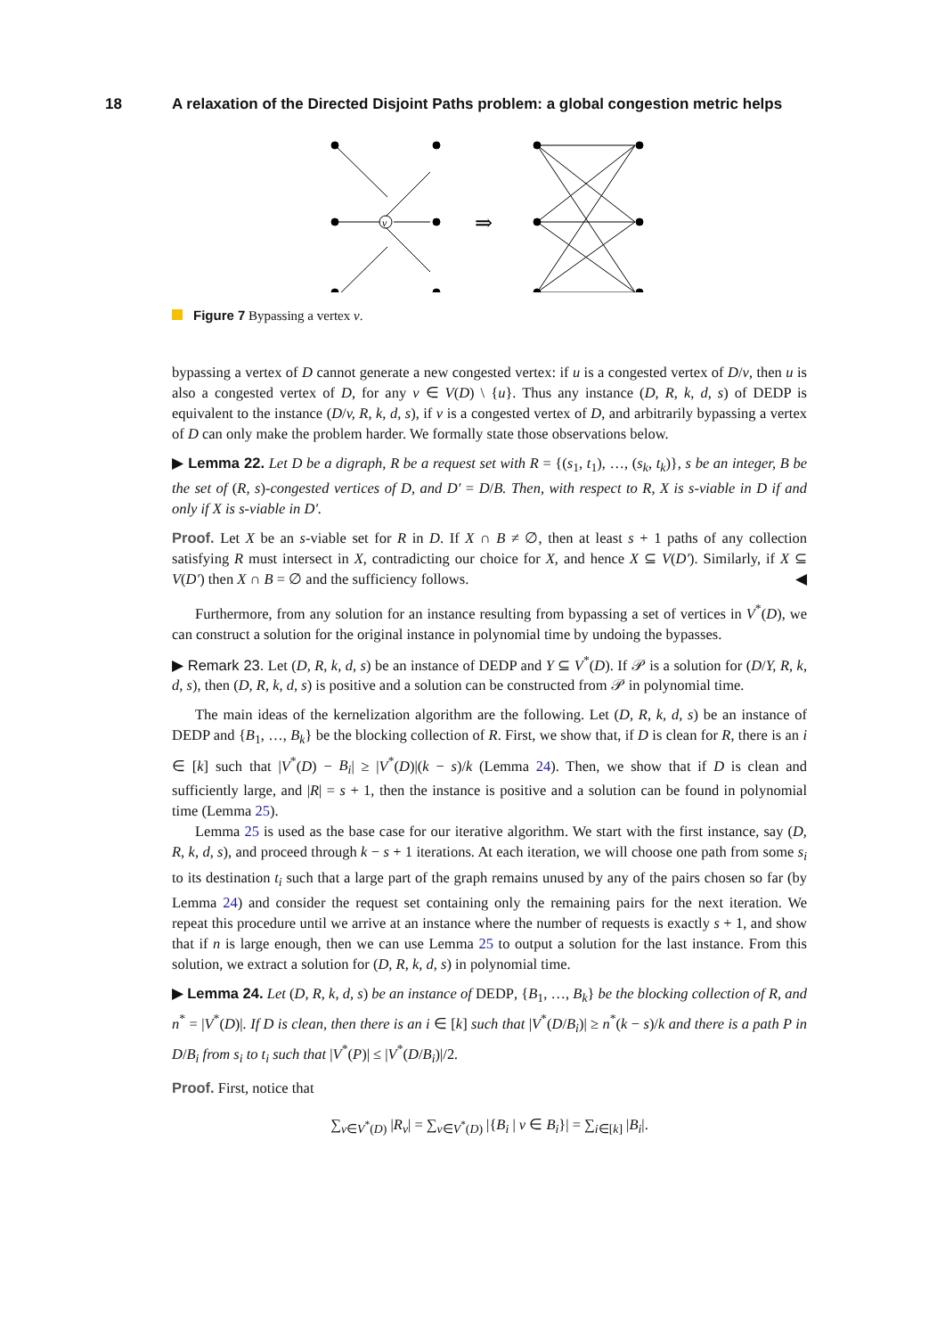18 A relaxation of the Directed Disjoint Paths problem: a global congestion metric helps
v
⇒
Figure 7 Bypassing a vertex v.
bypassing a vertex of D cannot generate a new congested vertex: if u is a congested vertex of D/v, then u is also a congested vertex of D, for any v ∈ V(D) \ {u}. Thus any instance (D, R, k, d, s) of DEDP is equivalent to the instance (D/v, R, k, d, s), if v is a congested vertex of D, and arbitrarily bypassing a vertex of D can only make the problem harder. We formally state those observations below.
▶ Lemma 22. Let D be a digraph, R be a request set with R = {(s<sub>1</sub>, t<sub>1</sub>), …, (s<sub>k</sub>, t<sub>k</sub>)}, s be an integer, B be the set of (R, s)-congested vertices of D, and D′ = D/B. Then, with respect to R, X is s-viable in D if and only if X is s-viable in D′.
Proof. Let X be an s-viable set for R in D. If X ∩ B ≠ ∅, then at least s + 1 paths of any collection satisfying R must intersect in X, contradicting our choice for X, and hence X ⊆ V(D′). Similarly, if X ⊆ V(D′) then X ∩ B = ∅ and the sufficiency follows. ◀
Furthermore, from any solution for an instance resulting from bypassing a set of vertices in V<sup>*</sup>(D), we can construct a solution for the original instance in polynomial time by undoing the bypasses.
▶ Remark 23. Let (D, R, k, d, s) be an instance of DEDP and Y ⊆ V<sup>*</sup>(D). If 𝒫 is a solution for (D/Y, R, k, d, s), then (D, R, k, d, s) is positive and a solution can be constructed from 𝒫 in polynomial time.
The main ideas of the kernelization algorithm are the following. Let (D, R, k, d, s) be an instance of DEDP and {B<sub>1</sub>, …, B<sub>k</sub>} be the blocking collection of R. First, we show that, if D is clean for R, there is an i ∈ [k] such that |V<sup>*</sup>(D) − B<sub>i</sub>| ≥ |V<sup>*</sup>(D)|(k − s)/k (Lemma 24). Then, we show that if D is clean and sufficiently large, and |R| = s + 1, then the instance is positive and a solution can be found in polynomial time (Lemma 25).
Lemma 25 is used as the base case for our iterative algorithm. We start with the first instance, say (D, R, k, d, s), and proceed through k − s + 1 iterations. At each iteration, we will choose one path from some s<sub>i</sub> to its destination t<sub>i</sub> such that a large part of the graph remains unused by any of the pairs chosen so far (by Lemma 24) and consider the request set containing only the remaining pairs for the next iteration. We repeat this procedure until we arrive at an instance where the number of requests is exactly s + 1, and show that if n is large enough, then we can use Lemma 25 to output a solution for the last instance. From this solution, we extract a solution for (D, R, k, d, s) in polynomial time.
▶ Lemma 24. Let (D, R, k, d, s) be an instance of DEDP, {B<sub>1</sub>, …, B<sub>k</sub>} be the blocking collection of R, and n<sup>*</sup> = |V<sup>*</sup>(D)|. If D is clean, then there is an i ∈ [k] such that |V<sup>*</sup>(D/B<sub>i</sub>)| ≥ n<sup>*</sup>(k − s)/k and there is a path P in D/B<sub>i</sub> from s<sub>i</sub> to t<sub>i</sub> such that |V<sup>*</sup>(P)| ≤ |V<sup>*</sup>(D/B<sub>i</sub>)|/2.
Proof. First, notice that
∑<sub>v∈V<sup>*</sup>(D)</sub> |R<sub>v</sub>| = ∑<sub>v∈V<sup>*</sup>(D)</sub> |{B<sub>i</sub> | v ∈ B<sub>i</sub>}| = ∑<sub>i∈[k]</sub> |B<sub>i</sub>|.